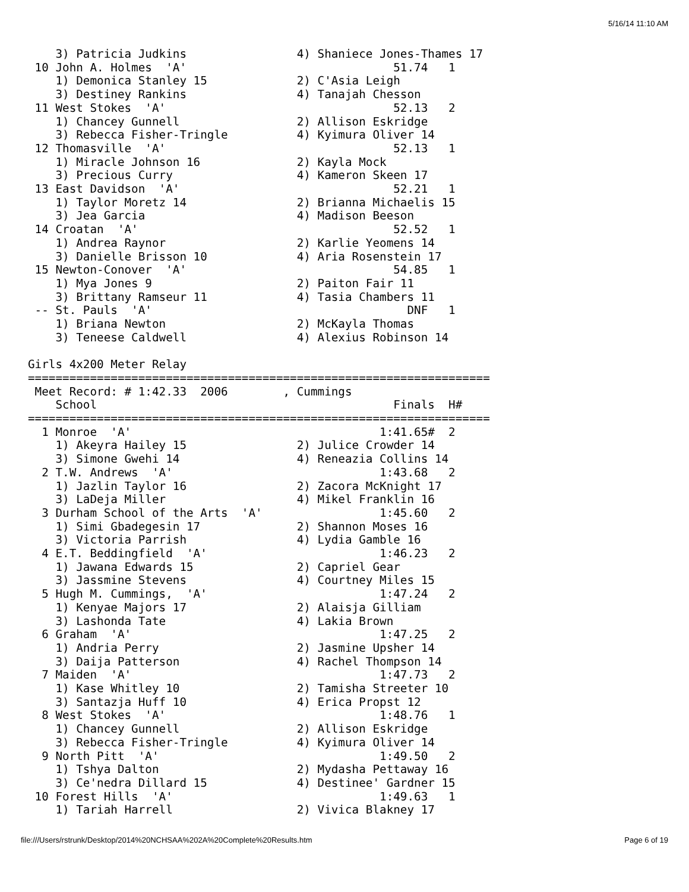5/16/14 11:10 AM
    3) Patricia Judkins                4) Shaniece Jones-Thames 17
 10 John A. Holmes  'A'                              51.74   1
    1) Demonica Stanley 15             2) C'Asia Leigh
    3) Destiney Rankins                4) Tanajah Chesson
 11 West Stokes  'A'                                 52.13   2
    1) Chancey Gunnell                 2) Allison Eskridge
    3) Rebecca Fisher-Tringle          4) Kyimura Oliver 14
 12 Thomasville  'A'                                 52.13   1
    1) Miracle Johnson 16              2) Kayla Mock
    3) Precious Curry                  4) Kameron Skeen 17
 13 East Davidson  'A'                               52.21   1
    1) Taylor Moretz 14                2) Brianna Michaelis 15
    3) Jea Garcia                      4) Madison Beeson
 14 Croatan  'A'                                     52.52   1
    1) Andrea Raynor                   2) Karlie Yeomens 14
    3) Danielle Brisson 10             4) Aria Rosenstein 17
 15 Newton-Conover  'A'                              54.85   1
    1) Mya Jones 9                     2) Paiton Fair 11
    3) Brittany Ramseur 11             4) Tasia Chambers 11
 -- St. Pauls  'A'                                     DNF   1
    1) Briana Newton                   2) McKayla Thomas
    3) Teneese Caldwell                4) Alexius Robinson 14

Girls 4x200 Meter Relay
===================================================================
 Meet Record: # 1:42.33  2006        , Cummings
    School                                           Finals  H#
===================================================================
  1 Monroe  'A'                                    1:41.65#  2
    1) Akeyra Hailey 15                2) Julice Crowder 14
    3) Simone Gwehi 14                 4) Reneazia Collins 14
  2 T.W. Andrews  'A'                              1:43.68   2
    1) Jazlin Taylor 16                2) Zacora McKnight 17
    3) LaDeja Miller                   4) Mikel Franklin 16
  3 Durham School of the Arts  'A'                 1:45.60   2
    1) Simi Gbadegesin 17              2) Shannon Moses 16
    3) Victoria Parrish                4) Lydia Gamble 16
  4 E.T. Beddingfield  'A'                         1:46.23   2
    1) Jawana Edwards 15               2) Capriel Gear
    3) Jassmine Stevens                4) Courtney Miles 15
  5 Hugh M. Cummings,  'A'                         1:47.24   2
    1) Kenyae Majors 17                2) Alaisja Gilliam
    3) Lashonda Tate                   4) Lakia Brown
  6 Graham  'A'                                    1:47.25   2
    1) Andria Perry                    2) Jasmine Upsher 14
    3) Daija Patterson                 4) Rachel Thompson 14
  7 Maiden  'A'                                    1:47.73   2
    1) Kase Whitley 10                 2) Tamisha Streeter 10
    3) Santazja Huff 10                4) Erica Propst 12
  8 West Stokes  'A'                               1:48.76   1
    1) Chancey Gunnell                 2) Allison Eskridge
    3) Rebecca Fisher-Tringle          4) Kyimura Oliver 14
  9 North Pitt  'A'                                1:49.50   2
    1) Tshya Dalton                    2) Mydasha Pettaway 16
    3) Ce'nedra Dillard 15             4) Destinee' Gardner 15
 10 Forest Hills  'A'                              1:49.63   1
    1) Tariah Harrell                  2) Vivica Blakney 17
file:///Users/rstrunk/Desktop/2014%20NCHSAA%202A%20Complete%20Results.htm Page 6 of 19